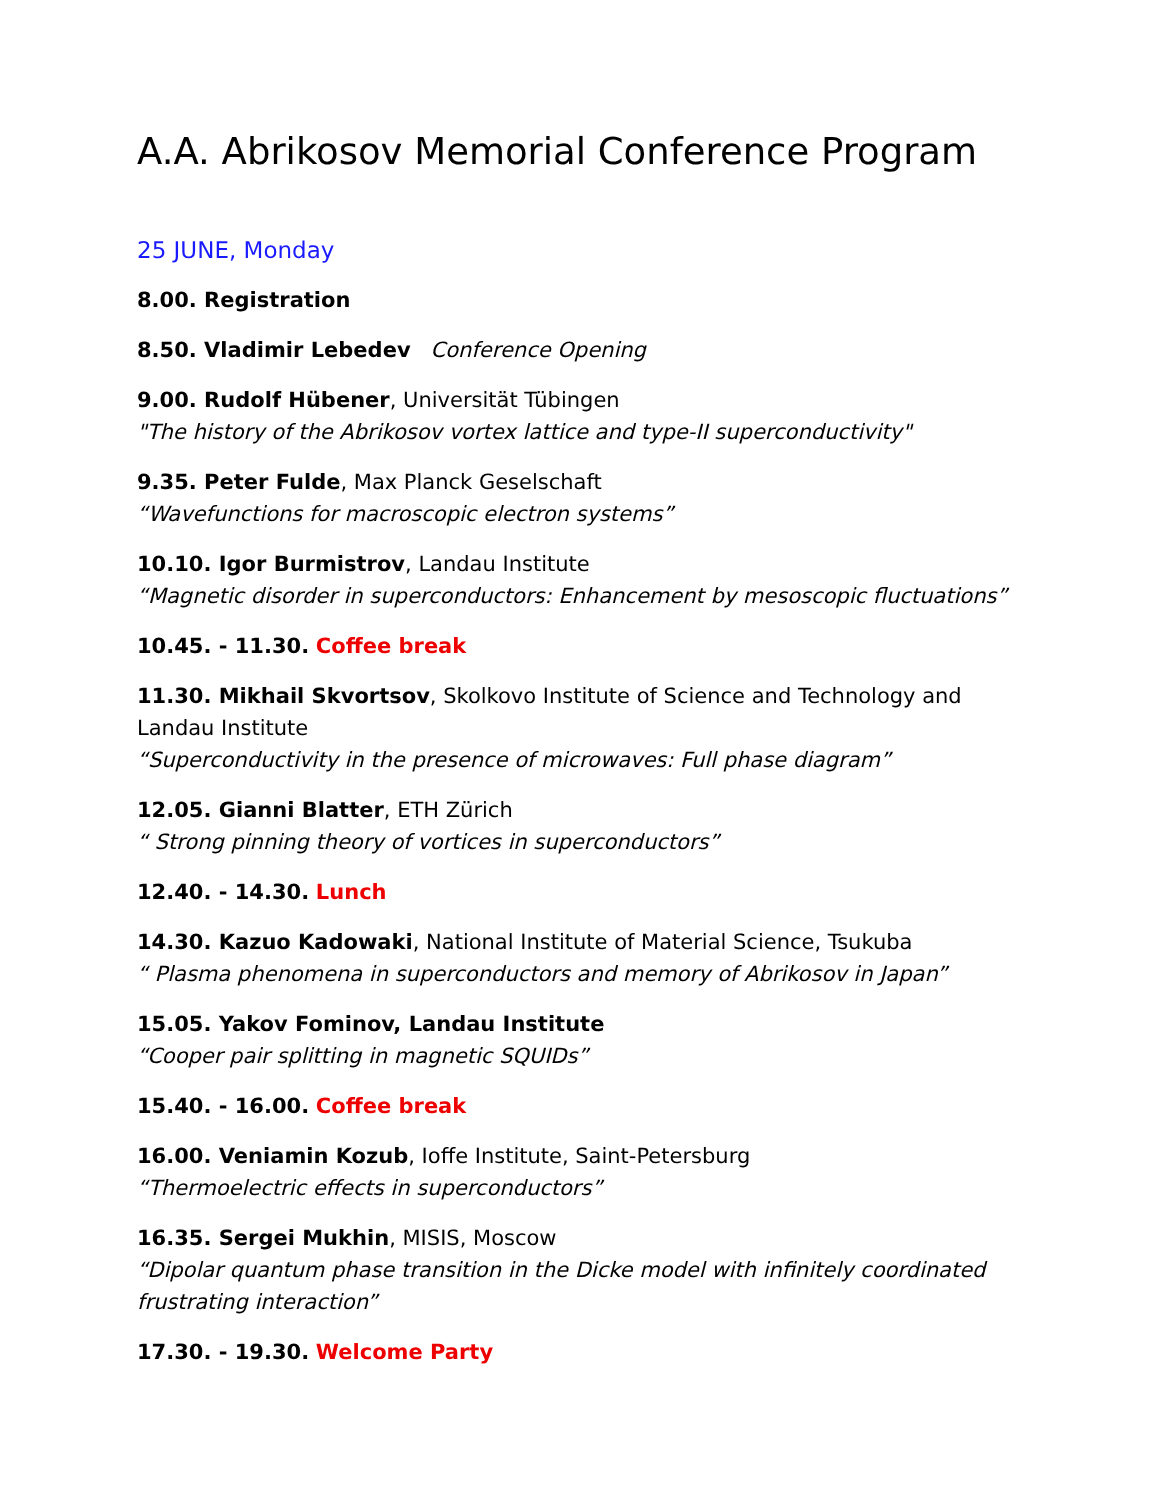A.A. Abrikosov Memorial Conference Program
25 JUNE, Monday
8.00. Registration
8.50. Vladimir Lebedev Conference Opening
9.00. Rudolf Hübener, Universität Tübingen
"The history of the Abrikosov vortex lattice and type-II superconductivity"
9.35. Peter Fulde, Max Planck Geselschaft
“Wavefunctions for macroscopic electron systems”
10.10. Igor Burmistrov, Landau Institute
“Magnetic disorder in superconductors: Enhancement by mesoscopic fluctuations”
10.45. - 11.30. Coffee break
11.30. Mikhail Skvortsov, Skolkovo Institute of Science and Technology and Landau Institute
“Superconductivity in the presence of microwaves: Full phase diagram”
12.05. Gianni Blatter, ETH Zürich
“ Strong pinning theory of vortices in superconductors”
12.40. - 14.30. Lunch
14.30. Kazuo Kadowaki, National Institute of Material Science, Tsukuba
“ Plasma phenomena in superconductors and memory of Abrikosov in Japan”
15.05. Yakov Fominov, Landau Institute
“Cooper pair splitting in magnetic SQUIDs”
15.40. - 16.00. Coffee break
16.00. Veniamin Kozub, Ioffe Institute, Saint-Petersburg
“Thermoelectric effects in superconductors”
16.35. Sergei Mukhin, MISIS, Moscow
“Dipolar quantum phase transition in the Dicke model with infinitely coordinated frustrating interaction”
17.30. - 19.30. Welcome Party